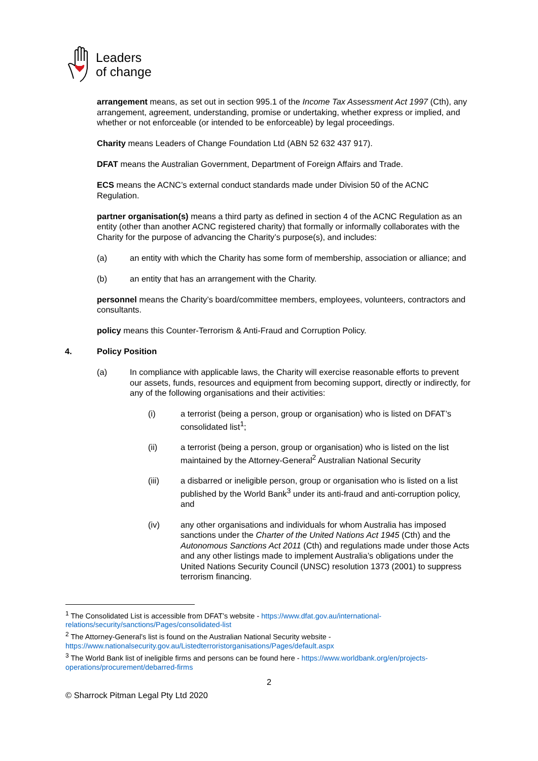Leaders
of change
arrangement means, as set out in section 995.1 of the Income Tax Assessment Act 1997 (Cth), any arrangement, agreement, understanding, promise or undertaking, whether express or implied, and whether or not enforceable (or intended to be enforceable) by legal proceedings.
Charity means Leaders of Change Foundation Ltd (ABN 52 632 437 917).
DFAT means the Australian Government, Department of Foreign Affairs and Trade.
ECS means the ACNC’s external conduct standards made under Division 50 of the ACNC Regulation.
partner organisation(s) means a third party as defined in section 4 of the ACNC Regulation as an entity (other than another ACNC registered charity) that formally or informally collaborates with the Charity for the purpose of advancing the Charity’s purpose(s), and includes:
(a) an entity with which the Charity has some form of membership, association or alliance; and
(b) an entity that has an arrangement with the Charity.
personnel means the Charity’s board/committee members, employees, volunteers, contractors and consultants.
policy means this Counter-Terrorism & Anti-Fraud and Corruption Policy.
4. Policy Position
(a) In compliance with applicable laws, the Charity will exercise reasonable efforts to prevent our assets, funds, resources and equipment from becoming support, directly or indirectly, for any of the following organisations and their activities:
(i) a terrorist (being a person, group or organisation) who is listed on DFAT’s consolidated list<sup>1</sup>;
(ii) a terrorist (being a person, group or organisation) who is listed on the list maintained by the Attorney-General<sup>2</sup> Australian National Security
(iii) a disbarred or ineligible person, group or organisation who is listed on a list published by the World Bank<sup>3</sup> under its anti-fraud and anti-corruption policy, and
(iv) any other organisations and individuals for whom Australia has imposed sanctions under the Charter of the United Nations Act 1945 (Cth) and the Autonomous Sanctions Act 2011 (Cth) and regulations made under those Acts and any other listings made to implement Australia’s obligations under the United Nations Security Council (UNSC) resolution 1373 (2001) to suppress terrorism financing.
<sup>1</sup> The Consolidated List is accessible from DFAT’s website - https://www.dfat.gov.au/international-relations/security/sanctions/Pages/consolidated-list
<sup>2</sup> The Attorney-General’s list is found on the Australian National Security website - https://www.nationalsecurity.gov.au/Listedterroristorganisations/Pages/default.aspx
<sup>3</sup> The World Bank list of ineligible firms and persons can be found here - https://www.worldbank.org/en/projects-operations/procurement/debarred-firms
2
© Sharrock Pitman Legal Pty Ltd 2020